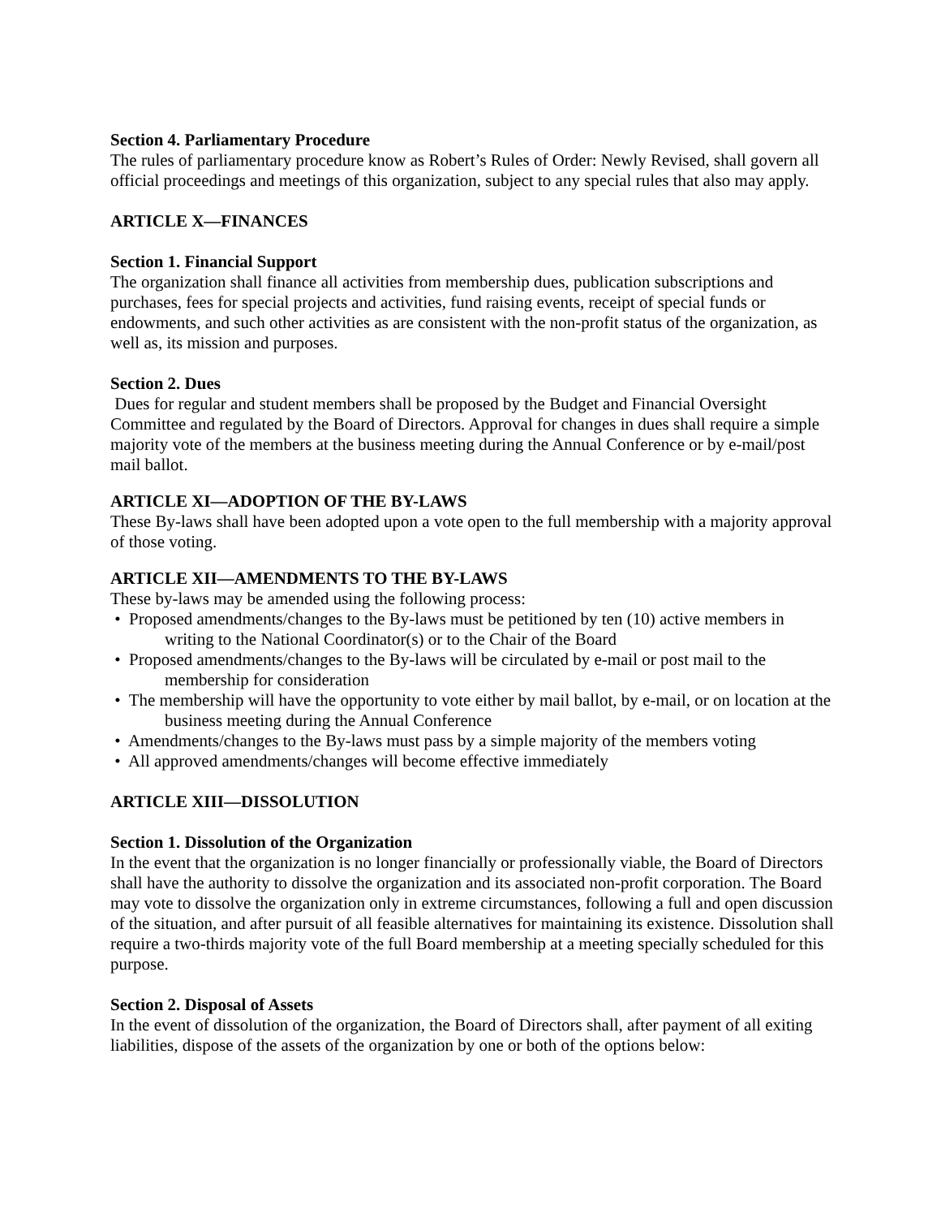Section 4. Parliamentary Procedure
The rules of parliamentary procedure know as Robert’s Rules of Order: Newly Revised, shall govern all official proceedings and meetings of this organization, subject to any special rules that also may apply.
ARTICLE X—FINANCES
Section 1. Financial Support
The organization shall finance all activities from membership dues, publication subscriptions and purchases, fees for special projects and activities, fund raising events, receipt of special funds or endowments, and such other activities as are consistent with the non-profit status of the organization, as well as, its mission and purposes.
Section 2. Dues
Dues for regular and student members shall be proposed by the Budget and Financial Oversight Committee and regulated by the Board of Directors. Approval for changes in dues shall require a simple majority vote of the members at the business meeting during the Annual Conference or by e-mail/post mail ballot.
ARTICLE XI—ADOPTION OF THE BY-LAWS
These By-laws shall have been adopted upon a vote open to the full membership with a majority approval of those voting.
ARTICLE XII—AMENDMENTS TO THE BY-LAWS
These by-laws may be amended using the following process:
• Proposed amendments/changes to the By-laws must be petitioned by ten (10) active members in writing to the National Coordinator(s) or to the Chair of the Board
• Proposed amendments/changes to the By-laws will be circulated by e-mail or post mail to the membership for consideration
• The membership will have the opportunity to vote either by mail ballot, by e-mail, or on location at the business meeting during the Annual Conference
• Amendments/changes to the By-laws must pass by a simple majority of the members voting
• All approved amendments/changes will become effective immediately
ARTICLE XIII—DISSOLUTION
Section 1. Dissolution of the Organization
In the event that the organization is no longer financially or professionally viable, the Board of Directors shall have the authority to dissolve the organization and its associated non-profit corporation. The Board may vote to dissolve the organization only in extreme circumstances, following a full and open discussion of the situation, and after pursuit of all feasible alternatives for maintaining its existence. Dissolution shall require a two-thirds majority vote of the full Board membership at a meeting specially scheduled for this purpose.
Section 2. Disposal of Assets
In the event of dissolution of the organization, the Board of Directors shall, after payment of all exiting liabilities, dispose of the assets of the organization by one or both of the options below: